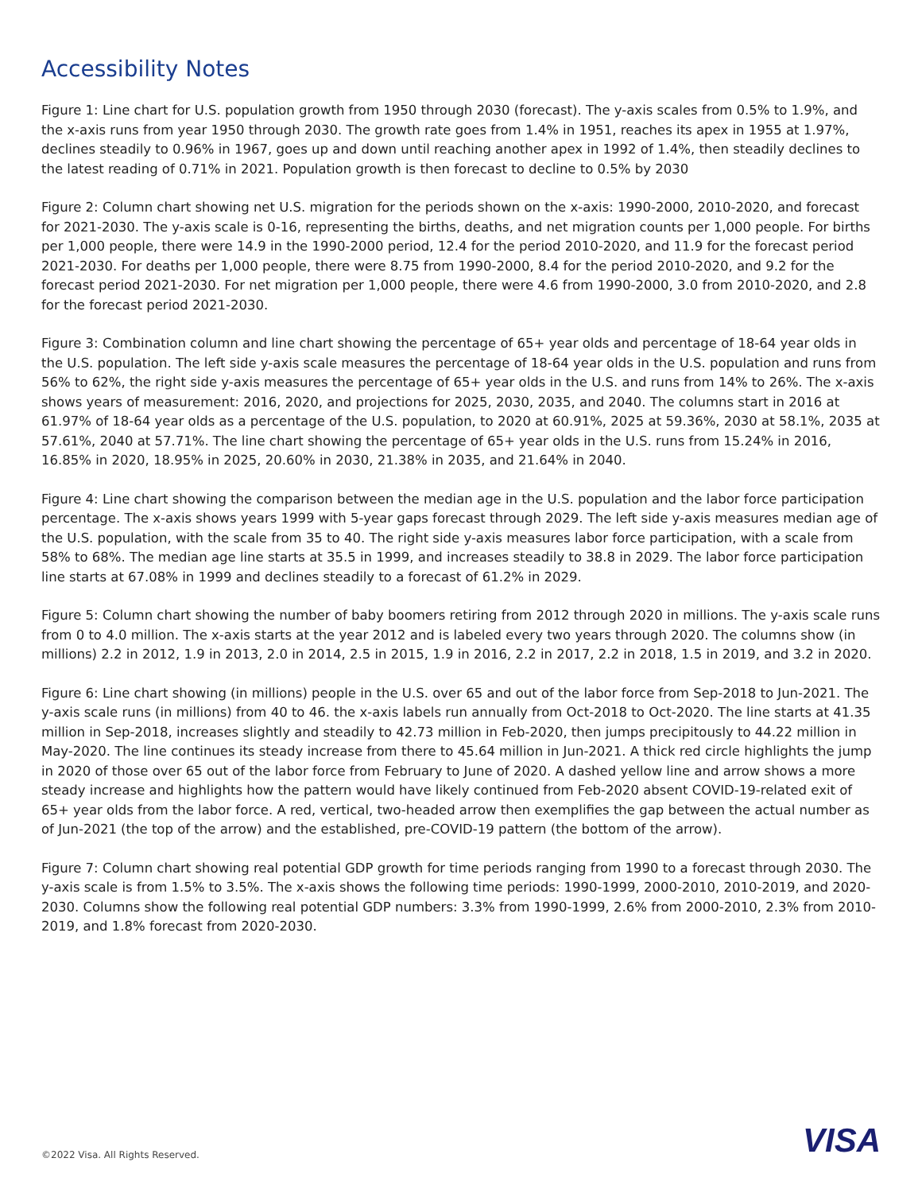Accessibility Notes
Figure 1: Line chart for U.S. population growth from 1950 through 2030 (forecast). The y-axis scales from 0.5% to 1.9%, and the x-axis runs from year 1950 through 2030. The growth rate goes from 1.4% in 1951, reaches its apex in 1955 at 1.97%, declines steadily to 0.96% in 1967, goes up and down until reaching another apex in 1992 of 1.4%, then steadily declines to the latest reading of 0.71% in 2021. Population growth is then forecast to decline to 0.5% by 2030
Figure 2: Column chart showing net U.S. migration for the periods shown on the x-axis: 1990-2000, 2010-2020, and forecast for 2021-2030. The y-axis scale is 0-16, representing the births, deaths, and net migration counts per 1,000 people. For births per 1,000 people, there were 14.9 in the 1990-2000 period, 12.4 for the period 2010-2020, and 11.9 for the forecast period 2021-2030. For deaths per 1,000 people, there were 8.75 from 1990-2000, 8.4 for the period 2010-2020, and 9.2 for the forecast period 2021-2030. For net migration per 1,000 people, there were 4.6 from 1990-2000, 3.0 from 2010-2020, and 2.8 for the forecast period 2021-2030.
Figure 3: Combination column and line chart showing the percentage of 65+ year olds and percentage of 18-64 year olds in the U.S. population. The left side y-axis scale measures the percentage of 18-64 year olds in the U.S. population and runs from 56% to 62%, the right side y-axis measures the percentage of 65+ year olds in the U.S. and runs from 14% to 26%. The x-axis shows years of measurement: 2016, 2020, and projections for 2025, 2030, 2035, and 2040. The columns start in 2016 at 61.97% of 18-64 year olds as a percentage of the U.S. population, to 2020 at 60.91%, 2025 at 59.36%, 2030 at 58.1%, 2035 at 57.61%, 2040 at 57.71%. The line chart showing the percentage of 65+ year olds in the U.S. runs from 15.24% in 2016, 16.85% in 2020, 18.95% in 2025, 20.60% in 2030, 21.38% in 2035, and 21.64% in 2040.
Figure 4: Line chart showing the comparison between the median age in the U.S. population and the labor force participation percentage. The x-axis shows years 1999 with 5-year gaps forecast through 2029. The left side y-axis measures median age of the U.S. population, with the scale from 35 to 40. The right side y-axis measures labor force participation, with a scale from 58% to 68%. The median age line starts at 35.5 in 1999, and increases steadily to 38.8 in 2029. The labor force participation line starts at 67.08% in 1999 and declines steadily to a forecast of 61.2% in 2029.
Figure 5: Column chart showing the number of baby boomers retiring from 2012 through 2020 in millions. The y-axis scale runs from 0 to 4.0 million. The x-axis starts at the year 2012 and is labeled every two years through 2020. The columns show (in millions) 2.2 in 2012, 1.9 in 2013, 2.0 in 2014, 2.5 in 2015, 1.9 in 2016, 2.2 in 2017, 2.2 in 2018, 1.5 in 2019, and 3.2 in 2020.
Figure 6: Line chart showing (in millions) people in the U.S. over 65 and out of the labor force from Sep-2018 to Jun-2021. The y-axis scale runs (in millions) from 40 to 46. the x-axis labels run annually from Oct-2018 to Oct-2020. The line starts at 41.35 million in Sep-2018, increases slightly and steadily to 42.73 million in Feb-2020, then jumps precipitously to 44.22 million in May-2020. The line continues its steady increase from there to 45.64 million in Jun-2021. A thick red circle highlights the jump in 2020 of those over 65 out of the labor force from February to June of 2020. A dashed yellow line and arrow shows a more steady increase and highlights how the pattern would have likely continued from Feb-2020 absent COVID-19-related exit of 65+ year olds from the labor force. A red, vertical, two-headed arrow then exemplifies the gap between the actual number as of Jun-2021 (the top of the arrow) and the established, pre-COVID-19 pattern (the bottom of the arrow).
Figure 7: Column chart showing real potential GDP growth for time periods ranging from 1990 to a forecast through 2030. The y-axis scale is from 1.5% to 3.5%. The x-axis shows the following time periods: 1990-1999, 2000-2010, 2010-2019, and 2020-2030. Columns show the following real potential GDP numbers: 3.3% from 1990-1999, 2.6% from 2000-2010, 2.3% from 2010-2019, and 1.8% forecast from 2020-2030.
VISA
©2022 Visa. All Rights Reserved.